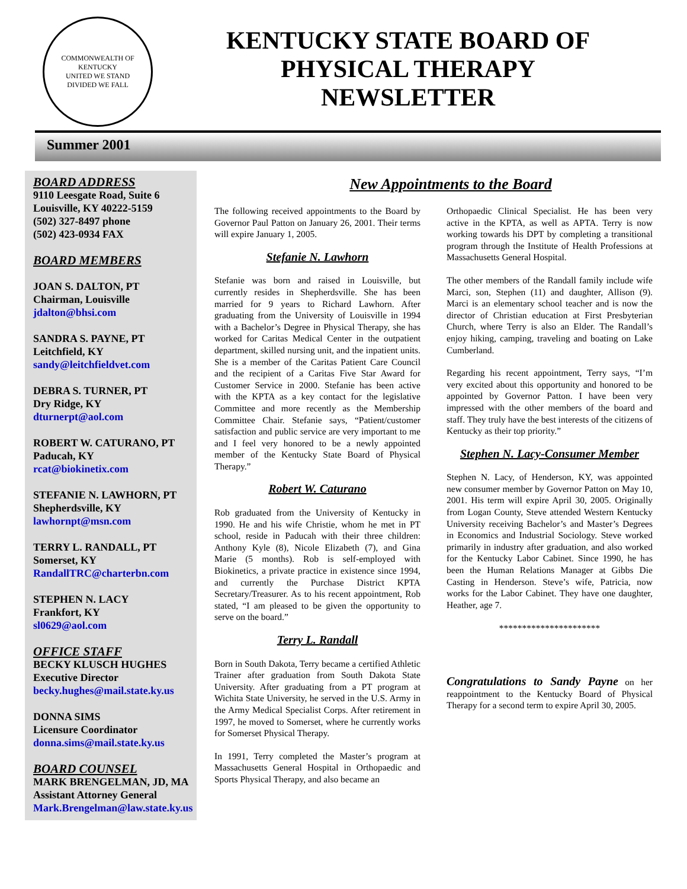COMMONWEALTH OF KENTUCKY
UNITED WE STAND
DIVIDED WE FALL
KENTUCKY STATE BOARD OF
PHYSICAL THERAPY
NEWSLETTER
Summer 2001
BOARD ADDRESS
9110 Leesgate Road, Suite 6
Louisville, KY 40222-5159
(502) 327-8497 phone
(502) 423-0934 FAX
BOARD MEMBERS
JOAN S. DALTON, PT
Chairman, Louisville
jdalton@bhsi.com
SANDRA S. PAYNE, PT
Leitchfield, KY
sandy@leitchfieldvet.com
DEBRA S. TURNER, PT
Dry Ridge, KY
dturnerpt@aol.com
ROBERT W. CATURANO, PT
Paducah, KY
rcat@biokinetix.com
STEFANIE N. LAWHORN, PT
Shepherdsville, KY
lawhornpt@msn.com
TERRY L. RANDALL, PT
Somerset, KY
RandallTRC@charterbn.com
STEPHEN N. LACY
Frankfort, KY
sl0629@aol.com
OFFICE STAFF
BECKY KLUSCH HUGHES
Executive Director
becky.hughes@mail.state.ky.us
DONNA SIMS
Licensure Coordinator
donna.sims@mail.state.ky.us
BOARD COUNSEL
MARK BRENGELMAN, JD, MA
Assistant Attorney General
Mark.Brengelman@law.state.ky.us
New Appointments to the Board
The following received appointments to the Board by Governor Paul Patton on January 26, 2001. Their terms will expire January 1, 2005.
Stefanie N. Lawhorn
Stefanie was born and raised in Louisville, but currently resides in Shepherdsville. She has been married for 9 years to Richard Lawhorn. After graduating from the University of Louisville in 1994 with a Bachelor’s Degree in Physical Therapy, she has worked for Caritas Medical Center in the outpatient department, skilled nursing unit, and the inpatient units. She is a member of the Caritas Patient Care Council and the recipient of a Caritas Five Star Award for Customer Service in 2000. Stefanie has been active with the KPTA as a key contact for the legislative Committee and more recently as the Membership Committee Chair. Stefanie says, “Patient/customer satisfaction and public service are very important to me and I feel very honored to be a newly appointed member of the Kentucky State Board of Physical Therapy.”
Robert W. Caturano
Rob graduated from the University of Kentucky in 1990. He and his wife Christie, whom he met in PT school, reside in Paducah with their three children: Anthony Kyle (8), Nicole Elizabeth (7), and Gina Marie (5 months). Rob is self-employed with Biokinetics, a private practice in existence since 1994, and currently the Purchase District KPTA Secretary/Treasurer. As to his recent appointment, Rob stated, “I am pleased to be given the opportunity to serve on the board.”
Terry L. Randall
Born in South Dakota, Terry became a certified Athletic Trainer after graduation from South Dakota State University. After graduating from a PT program at Wichita State University, he served in the U.S. Army in the Army Medical Specialist Corps. After retirement in 1997, he moved to Somerset, where he currently works for Somerset Physical Therapy.
In 1991, Terry completed the Master’s program at Massachusetts General Hospital in Orthopaedic and Sports Physical Therapy, and also became an
Orthopaedic Clinical Specialist. He has been very active in the KPTA, as well as APTA. Terry is now working towards his DPT by completing a transitional program through the Institute of Health Professions at Massachusetts General Hospital.
The other members of the Randall family include wife Marci, son, Stephen (11) and daughter, Allison (9). Marci is an elementary school teacher and is now the director of Christian education at First Presbyterian Church, where Terry is also an Elder. The Randall’s enjoy hiking, camping, traveling and boating on Lake Cumberland.
Regarding his recent appointment, Terry says, “I’m very excited about this opportunity and honored to be appointed by Governor Patton. I have been very impressed with the other members of the board and staff. They truly have the best interests of the citizens of Kentucky as their top priority.”
Stephen N. Lacy-Consumer Member
Stephen N. Lacy, of Henderson, KY, was appointed new consumer member by Governor Patton on May 10, 2001. His term will expire April 30, 2005. Originally from Logan County, Steve attended Western Kentucky University receiving Bachelor’s and Master’s Degrees in Economics and Industrial Sociology. Steve worked primarily in industry after graduation, and also worked for the Kentucky Labor Cabinet. Since 1990, he has been the Human Relations Manager at Gibbs Die Casting in Henderson. Steve’s wife, Patricia, now works for the Labor Cabinet. They have one daughter, Heather, age 7.
**********************
Congratulations to Sandy Payne on her reappointment to the Kentucky Board of Physical Therapy for a second term to expire April 30, 2005.